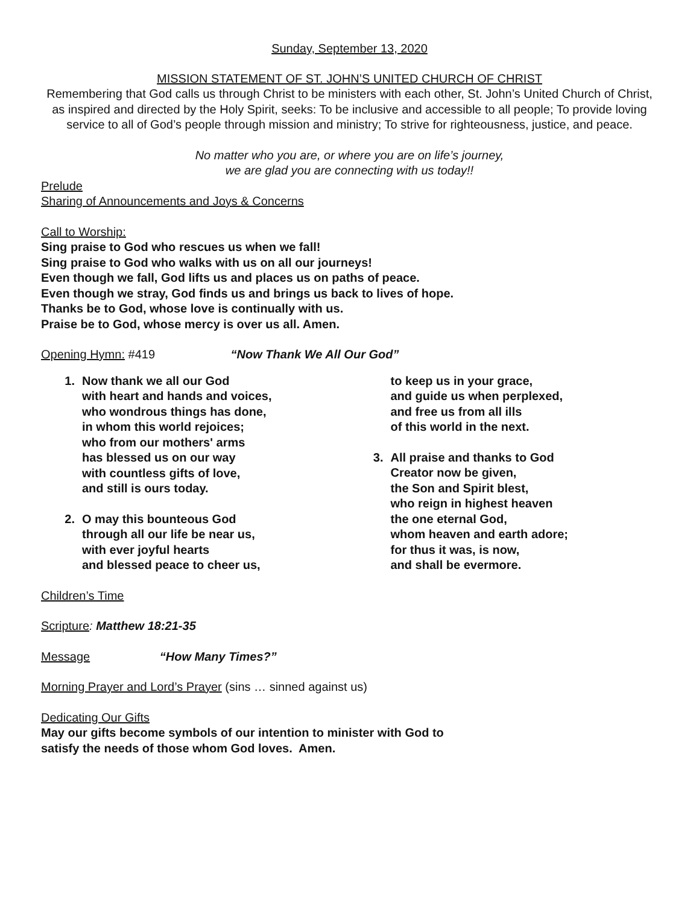Sunday, September 13, 2020
MISSION STATEMENT OF ST. JOHN’S UNITED CHURCH OF CHRIST
Remembering that God calls us through Christ to be ministers with each other, St. John’s United Church of Christ, as inspired and directed by the Holy Spirit, seeks: To be inclusive and accessible to all people; To provide loving service to all of God’s people through mission and ministry; To strive for righteousness, justice, and peace.
No matter who you are, or where you are on life’s journey,
we are glad you are connecting with us today!!
Prelude
Sharing of Announcements and Joys & Concerns
Call to Worship:
Sing praise to God who rescues us when we fall!
Sing praise to God who walks with us on all our journeys!
Even though we fall, God lifts us and places us on paths of peace.
Even though we stray, God finds us and brings us back to lives of hope.
Thanks be to God, whose love is continually with us.
Praise be to God, whose mercy is over us all. Amen.
Opening Hymn: #419 “Now Thank We All Our God”
1. Now thank we all our God
with heart and hands and voices,
who wondrous things has done,
in whom this world rejoices;
who from our mothers' arms
has blessed us on our way
with countless gifts of love,
and still is ours today.
2. O may this bounteous God
through all our life be near us,
with ever joyful hearts
and blessed peace to cheer us,
to keep us in your grace,
and guide us when perplexed,
and free us from all ills
of this world in the next.
3. All praise and thanks to God
Creator now be given,
the Son and Spirit blest,
who reign in highest heaven
the one eternal God,
whom heaven and earth adore;
for thus it was, is now,
and shall be evermore.
Children’s Time
Scripture: Matthew 18:21-35
Message “How Many Times?”
Morning Prayer and Lord’s Prayer (sins … sinned against us)
Dedicating Our Gifts
May our gifts become symbols of our intention to minister with God to
satisfy the needs of those whom God loves. Amen.